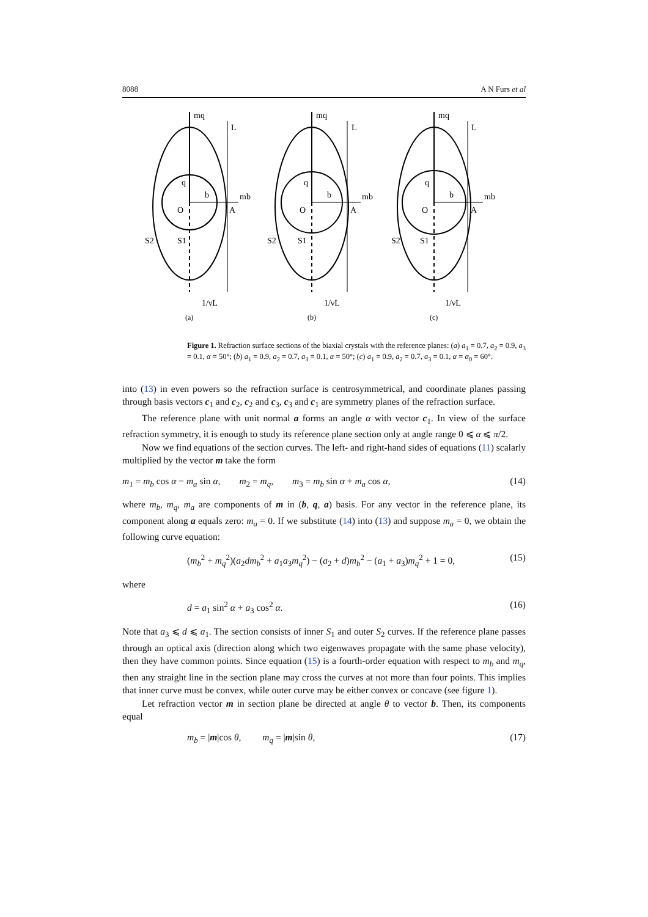8088 A N Furs et al
mq
L
b
q
mb
O
A
S2
S1
1/νL
(a)
mq
L
b
q
mb
O
A
S2
S1
1/νL
(b)
mq
L
b
q
mb
O
A
S2
S1
1/νL
(c)
Figure 1. Refraction surface sections of the biaxial crystals with the reference planes: (a) a<sub>1</sub> = 0.7, a<sub>2</sub> = 0.9, a<sub>3</sub> = 0.1, α = 50°; (b) a<sub>1</sub> = 0.9, a<sub>2</sub> = 0.7, a<sub>3</sub> = 0.1, α = 50°; (c) a<sub>1</sub> = 0.9, a<sub>2</sub> = 0.7, a<sub>3</sub> = 0.1, α = α<sub>0</sub> = 60°.
into (13) in even powers so the refraction surface is centrosymmetrical, and coordinate planes passing through basis vectors c<sub>1</sub> and c<sub>2</sub>, c<sub>2</sub> and c<sub>3</sub>, c<sub>3</sub> and c<sub>1</sub> are symmetry planes of the refraction surface.
The reference plane with unit normal a forms an angle α with vector c<sub>1</sub>. In view of the surface refraction symmetry, it is enough to study its reference plane section only at angle range 0 ⩽ α ⩽ π/2.
Now we find equations of the section curves. The left- and right-hand sides of equations (11) scalarly multiplied by the vector m take the form
m<sub>1</sub> = m<sub>b</sub> cos α − m<sub>a</sub> sin α, m<sub>2</sub> = m<sub>q</sub>, m<sub>3</sub> = m<sub>b</sub> sin α + m<sub>a</sub> cos α, (14)
where m<sub>b</sub>, m<sub>q</sub>, m<sub>a</sub> are components of m in (b, q, a) basis. For any vector in the reference plane, its component along a equals zero: m<sub>a</sub> = 0. If we substitute (14) into (13) and suppose m<sub>a</sub> = 0, we obtain the following curve equation:
(m<sub>b</sub><sup>2</sup> + m<sub>q</sub><sup>2</sup>)(a<sub>2</sub>dm<sub>b</sub><sup>2</sup> + a<sub>1</sub>a<sub>3</sub>m<sub>q</sub><sup>2</sup>) − (a<sub>2</sub> + d)m<sub>b</sub><sup>2</sup> − (a<sub>1</sub> + a<sub>3</sub>)m<sub>q</sub><sup>2</sup> + 1 = 0, (15)
where
d = a<sub>1</sub> sin<sup>2</sup> α + a<sub>3</sub> cos<sup>2</sup> α. (16)
Note that a<sub>3</sub> ⩽ d ⩽ a<sub>1</sub>. The section consists of inner S<sub>1</sub> and outer S<sub>2</sub> curves. If the reference plane passes through an optical axis (direction along which two eigenwaves propagate with the same phase velocity), then they have common points. Since equation (15) is a fourth-order equation with respect to m<sub>b</sub> and m<sub>q</sub>, then any straight line in the section plane may cross the curves at not more than four points. This implies that inner curve must be convex, while outer curve may be either convex or concave (see figure 1).
Let refraction vector m in section plane be directed at angle θ to vector b. Then, its components equal
m<sub>b</sub> = |m|cos θ, m<sub>q</sub> = |m|sin θ, (17)